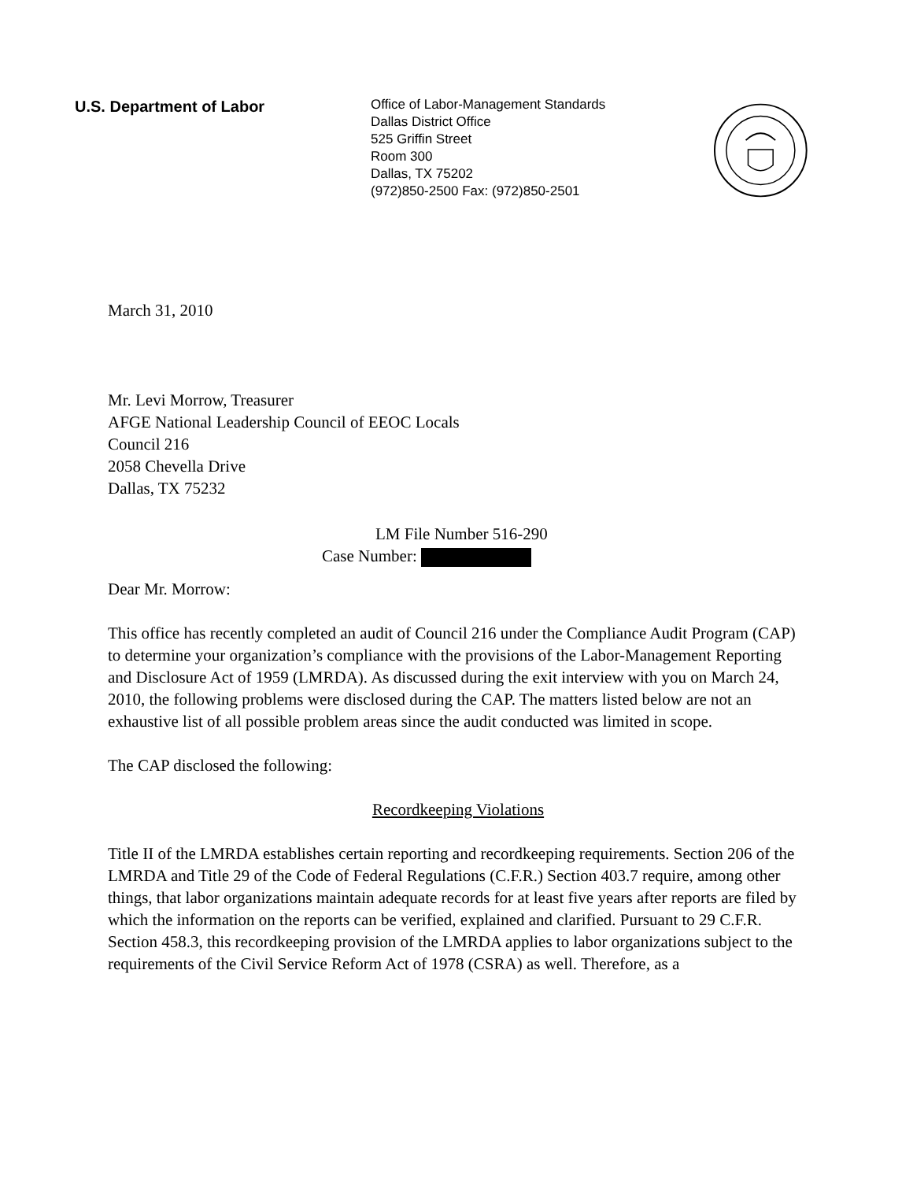U.S. Department of Labor
Office of Labor-Management Standards
Dallas District Office
525 Griffin Street
Room 300
Dallas, TX 75202
(972)850-2500 Fax: (972)850-2501
March 31, 2010
Mr. Levi Morrow, Treasurer
AFGE National Leadership Council of EEOC Locals
Council 216
2058 Chevella Drive
Dallas, TX 75232
LM File Number 516-290
Case Number:
Dear Mr. Morrow:
This office has recently completed an audit of Council 216 under the Compliance Audit Program (CAP) to determine your organization’s compliance with the provisions of the Labor-Management Reporting and Disclosure Act of 1959 (LMRDA). As discussed during the exit interview with you on March 24, 2010, the following problems were disclosed during the CAP. The matters listed below are not an exhaustive list of all possible problem areas since the audit conducted was limited in scope.
The CAP disclosed the following:
Recordkeeping Violations
Title II of the LMRDA establishes certain reporting and recordkeeping requirements. Section 206 of the LMRDA and Title 29 of the Code of Federal Regulations (C.F.R.) Section 403.7 require, among other things, that labor organizations maintain adequate records for at least five years after reports are filed by which the information on the reports can be verified, explained and clarified. Pursuant to 29 C.F.R. Section 458.3, this recordkeeping provision of the LMRDA applies to labor organizations subject to the requirements of the Civil Service Reform Act of 1978 (CSRA) as well. Therefore, as a